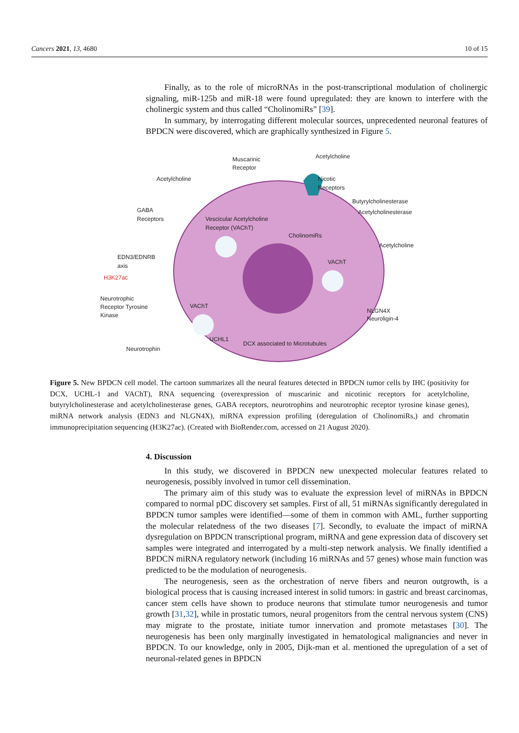Cancers 2021, 13, 4680 10 of 15
Finally, as to the role of microRNAs in the post-transcriptional modulation of cholinergic signaling, miR-125b and miR-18 were found upregulated: they are known to interfere with the cholinergic system and thus called “CholinomiRs” [39].
In summary, by interrogating different molecular sources, unprecedented neuronal features of BPDCN were discovered, which are graphically synthesized in Figure 5.
Muscarinic
Receptor
Acetylcholine
Acetylcholine
Nicotic
Receptors
Butyrylcholinesterase
Acetylcholinesterase
GABA
Receptors
Vescicular Acetylcholine
Receptor (VAChT)
CholinomiRs
Acetylcholine
EDN3/EDNRB
axis
VAChT
H3K27ac
Neurotrophic
Receptor Tyrosine
Kinase
VAChT
NLGN4X
Neuroligin-4
UCHL1
DCX associated to Microtubules
Neurotrophin
Figure 5. New BPDCN cell model. The cartoon summarizes all the neural features detected in BPDCN tumor cells by IHC (positivity for DCX, UCHL-1 and VAChT), RNA sequencing (overexpression of muscarinic and nicotinic receptors for acetylcholine, butyrylcholinesterase and acetylcholinesterase genes, GABA receptors, neurotrophins and neurotrophic receptor tyrosine kinase genes), miRNA network analysis (EDN3 and NLGN4X), miRNA expression profiling (deregulation of CholinomiRs,) and chromatin immunoprecipitation sequencing (H3K27ac). (Created with BioRender.com, accessed on 21 August 2020).
4. Discussion
In this study, we discovered in BPDCN new unexpected molecular features related to neurogenesis, possibly involved in tumor cell dissemination.
The primary aim of this study was to evaluate the expression level of miRNAs in BPDCN compared to normal pDC discovery set samples. First of all, 51 miRNAs significantly deregulated in BPDCN tumor samples were identified—some of them in common with AML, further supporting the molecular relatedness of the two diseases [7]. Secondly, to evaluate the impact of miRNA dysregulation on BPDCN transcriptional program, miRNA and gene expression data of discovery set samples were integrated and interrogated by a multi-step network analysis. We finally identified a BPDCN miRNA regulatory network (including 16 miRNAs and 57 genes) whose main function was predicted to be the modulation of neurogenesis.
The neurogenesis, seen as the orchestration of nerve fibers and neuron outgrowth, is a biological process that is causing increased interest in solid tumors: in gastric and breast carcinomas, cancer stem cells have shown to produce neurons that stimulate tumor neurogenesis and tumor growth [31,32], while in prostatic tumors, neural progenitors from the central nervous system (CNS) may migrate to the prostate, initiate tumor innervation and promote metastases [30]. The neurogenesis has been only marginally investigated in hematological malignancies and never in BPDCN. To our knowledge, only in 2005, Dijk-man et al. mentioned the upregulation of a set of neuronal-related genes in BPDCN